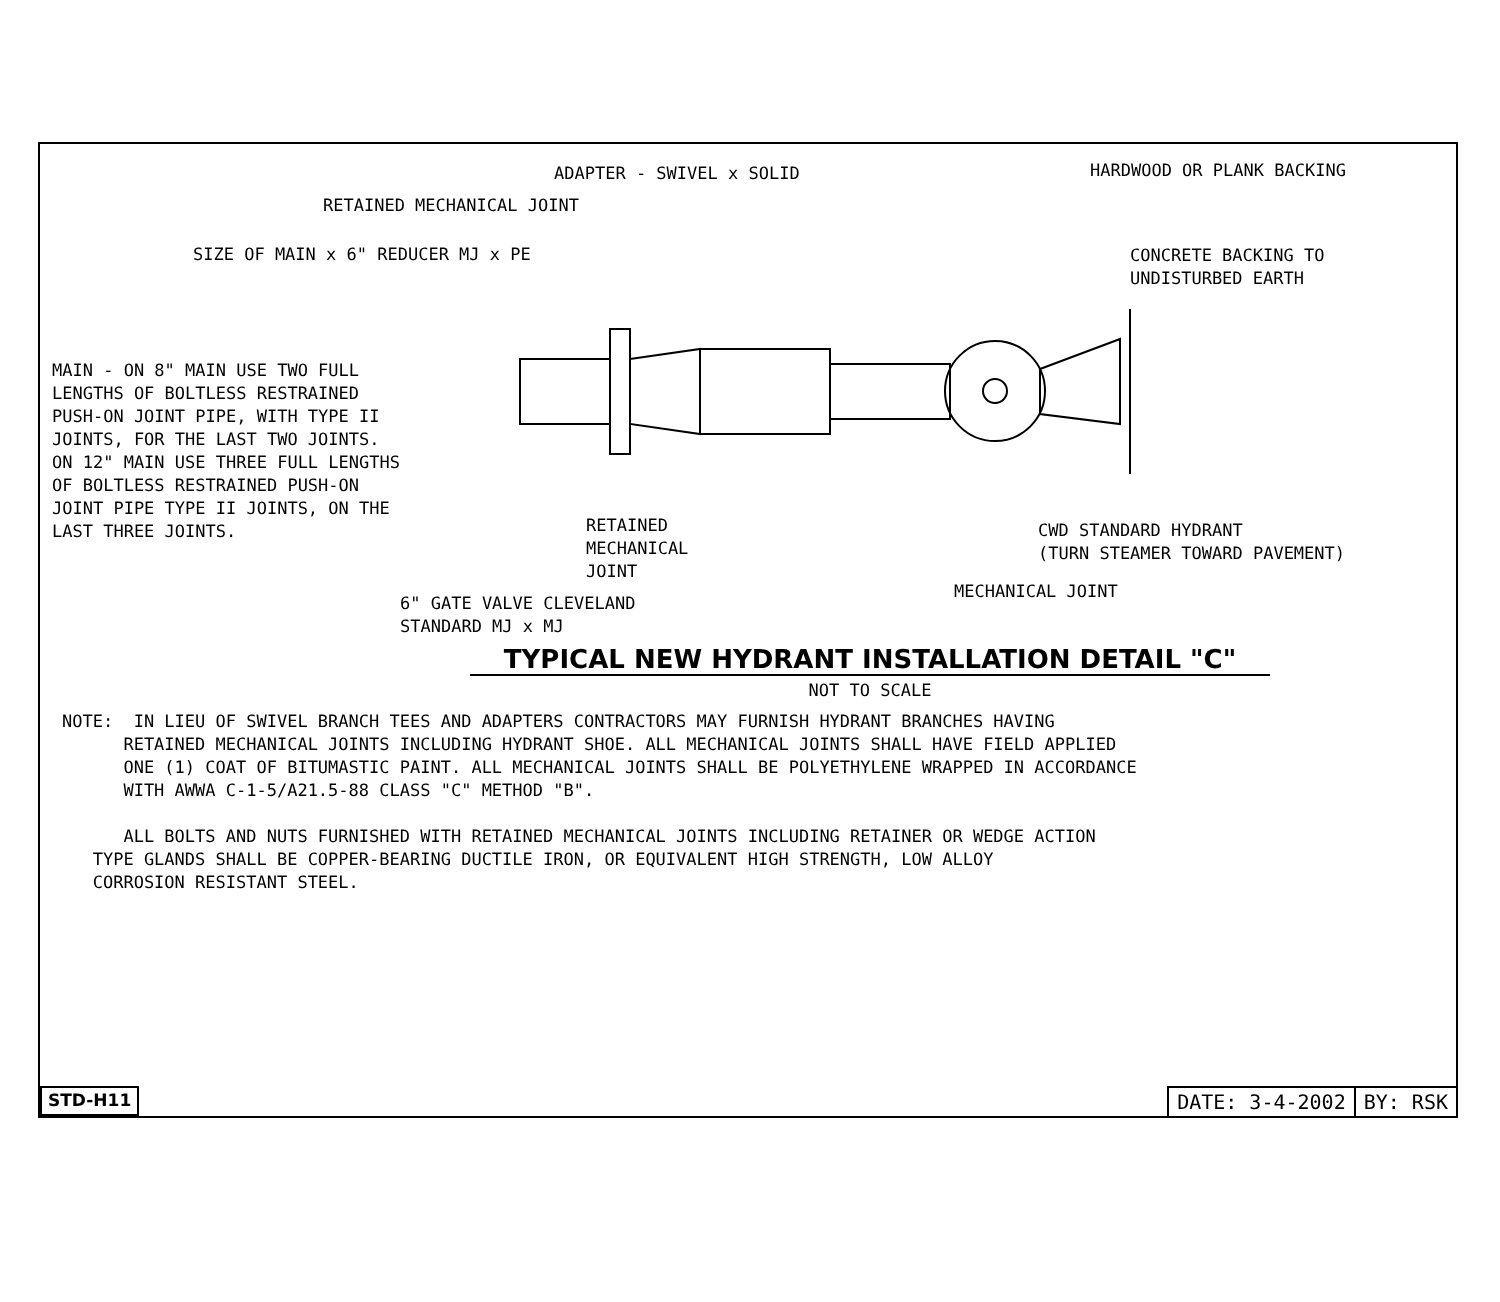ADAPTER - SWIVEL x SOLID
HARDWOOD OR PLANK BACKING
RETAINED MECHANICAL JOINT
SIZE OF MAIN x 6" REDUCER MJ x PE
CONCRETE BACKING TO UNDISTURBED EARTH
MAIN - ON 8" MAIN USE TWO FULL LENGTHS OF BOLTLESS RESTRAINED PUSH-ON JOINT PIPE, WITH TYPE II JOINTS, FOR THE LAST TWO JOINTS. ON 12" MAIN USE THREE FULL LENGTHS OF BOLTLESS RESTRAINED PUSH-ON JOINT PIPE TYPE II JOINTS, ON THE LAST THREE JOINTS.
RETAINED MECHANICAL JOINT
CWD STANDARD HYDRANT (TURN STEAMER TOWARD PAVEMENT)
MECHANICAL JOINT
6" GATE VALVE CLEVELAND STANDARD MJ x MJ
TYPICAL NEW HYDRANT INSTALLATION DETAIL "C"
NOT TO SCALE
NOTE: IN LIEU OF SWIVEL BRANCH TEES AND ADAPTERS CONTRACTORS MAY FURNISH HYDRANT BRANCHES HAVING RETAINED MECHANICAL JOINTS INCLUDING HYDRANT SHOE. ALL MECHANICAL JOINTS SHALL HAVE FIELD APPLIED ONE (1) COAT OF BITUMASTIC PAINT. ALL MECHANICAL JOINTS SHALL BE POLYETHYLENE WRAPPED IN ACCORDANCE WITH AWWA C-1-5/A21.5-88 CLASS "C" METHOD "B". ALL BOLTS AND NUTS FURNISHED WITH RETAINED MECHANICAL JOINTS INCLUDING RETAINER OR WEDGE ACTION TYPE GLANDS SHALL BE COPPER-BEARING DUCTILE IRON, OR EQUIVALENT HIGH STRENGTH, LOW ALLOY CORROSION RESISTANT STEEL.
STD-H11
DATE: 3-4-2002 BY: RSK